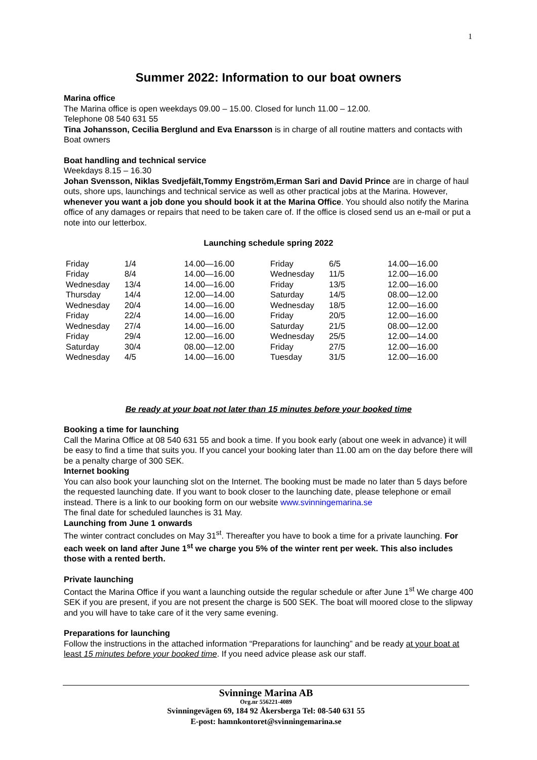1
Summer 2022: Information to our boat owners
Marina office
The Marina office is open weekdays 09.00 – 15.00. Closed for lunch 11.00 – 12.00.
Telephone 08 540 631 55
Tina Johansson, Cecilia Berglund and Eva Enarsson is in charge of all routine matters and contacts with Boat owners
Boat handling and technical service
Weekdays 8.15 – 16.30
Johan Svensson, Niklas Svedjefält,Tommy Engström,Erman Sari and David Prince are in charge of haul outs, shore ups, launchings and technical service as well as other practical jobs at the Marina. However, whenever you want a job done you should book it at the Marina Office. You should also notify the Marina office of any damages or repairs that need to be taken care of. If the office is closed send us an e-mail or put a note into our letterbox.
Launching schedule spring 2022
| Friday | 1/4 | 14.00—16.00 | Friday | 6/5 | 14.00—16.00 |
| Friday | 8/4 | 14.00—16.00 | Wednesday | 11/5 | 12.00—16.00 |
| Wednesday | 13/4 | 14.00—16.00 | Friday | 13/5 | 12.00—16.00 |
| Thursday | 14/4 | 12.00—14.00 | Saturday | 14/5 | 08.00—12.00 |
| Wednesday | 20/4 | 14.00—16.00 | Wednesday | 18/5 | 12.00—16.00 |
| Friday | 22/4 | 14.00—16.00 | Friday | 20/5 | 12.00—16.00 |
| Wednesday | 27/4 | 14.00—16.00 | Saturday | 21/5 | 08.00—12.00 |
| Friday | 29/4 | 12.00—16.00 | Wednesday | 25/5 | 12.00—14.00 |
| Saturday | 30/4 | 08.00—12.00 | Friday | 27/5 | 12.00—16.00 |
| Wednesday | 4/5 | 14.00—16.00 | Tuesday | 31/5 | 12.00—16.00 |
Be ready at your boat not later than 15 minutes before your booked time
Booking a time for launching
Call the Marina Office at 08 540 631 55 and book a time. If you book early (about one week in advance) it will be easy to find a time that suits you. If you cancel your booking later than 11.00 am on the day before there will be a penalty charge of 300 SEK.
Internet booking
You can also book your launching slot on the Internet. The booking must be made no later than 5 days before the requested launching date. If you want to book closer to the launching date, please telephone or email instead. There is a link to our booking form on our website www.svinningemarina.se
The final date for scheduled launches is 31 May.
Launching from June 1 onwards
The winter contract concludes on May 31<sup>st</sup>. Thereafter you have to book a time for a private launching. For each week on land after June 1<sup>st</sup> we charge you 5% of the winter rent per week. This also includes those with a rented berth.
Private launching
Contact the Marina Office if you want a launching outside the regular schedule or after June 1<sup>st</sup> We charge 400 SEK if you are present, if you are not present the charge is 500 SEK. The boat will moored close to the slipway and you will have to take care of it the very same evening.
Preparations for launching
Follow the instructions in the attached information “Preparations for launching” and be ready at your boat at least 15 minutes before your booked time. If you need advice please ask our staff.
Svinninge Marina AB
Org.nr 556221-4089
Svinningevägen 69, 184 92 Åkersberga Tel: 08-540 631 55
E-post: hamnkontoret@svinningemarina.se